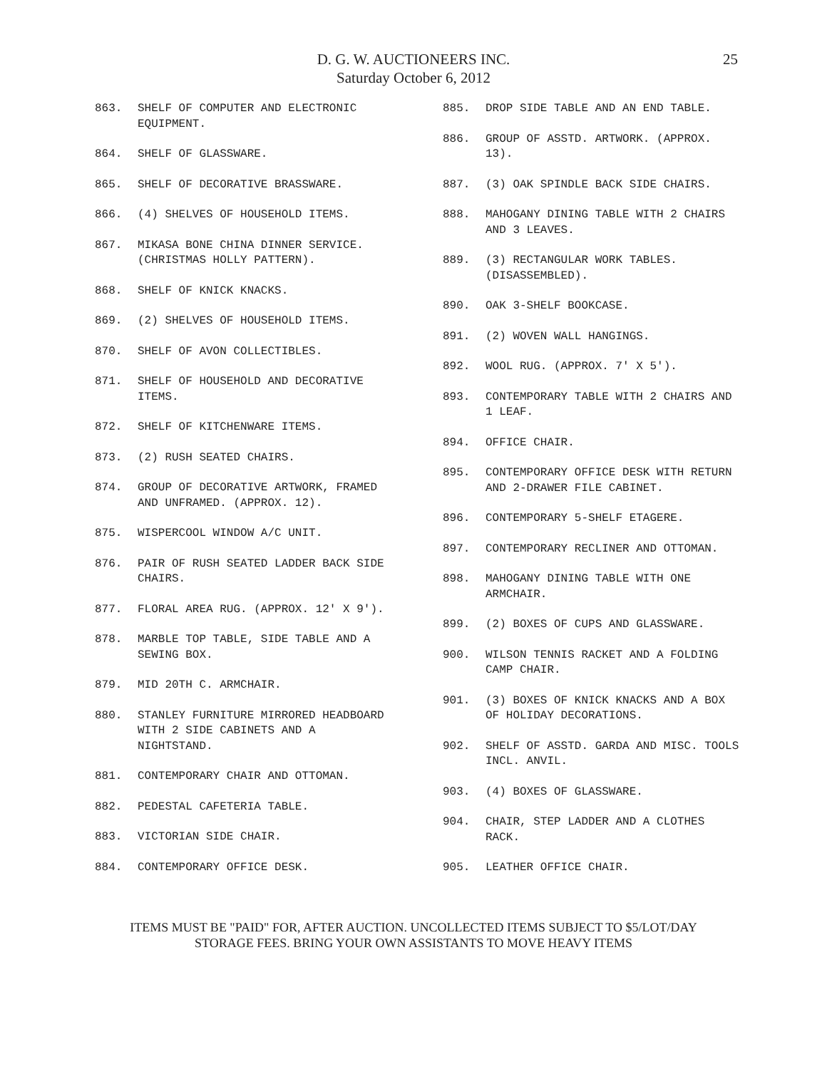D. G. W. AUCTIONEERS INC.
Saturday October 6, 2012
25
863. SHELF OF COMPUTER AND ELECTRONIC EQUIPMENT.
864. SHELF OF GLASSWARE.
865. SHELF OF DECORATIVE BRASSWARE.
866. (4) SHELVES OF HOUSEHOLD ITEMS.
867. MIKASA BONE CHINA DINNER SERVICE. (CHRISTMAS HOLLY PATTERN).
868. SHELF OF KNICK KNACKS.
869. (2) SHELVES OF HOUSEHOLD ITEMS.
870. SHELF OF AVON COLLECTIBLES.
871. SHELF OF HOUSEHOLD AND DECORATIVE ITEMS.
872. SHELF OF KITCHENWARE ITEMS.
873. (2) RUSH SEATED CHAIRS.
874. GROUP OF DECORATIVE ARTWORK, FRAMED AND UNFRAMED. (APPROX. 12).
875. WISPERCOOL WINDOW A/C UNIT.
876. PAIR OF RUSH SEATED LADDER BACK SIDE CHAIRS.
877. FLORAL AREA RUG. (APPROX. 12' X 9').
878. MARBLE TOP TABLE, SIDE TABLE AND A SEWING BOX.
879. MID 20TH C. ARMCHAIR.
880. STANLEY FURNITURE MIRRORED HEADBOARD WITH 2 SIDE CABINETS AND A NIGHTSTAND.
881. CONTEMPORARY CHAIR AND OTTOMAN.
882. PEDESTAL CAFETERIA TABLE.
883. VICTORIAN SIDE CHAIR.
884. CONTEMPORARY OFFICE DESK.
885. DROP SIDE TABLE AND AN END TABLE.
886. GROUP OF ASSTD. ARTWORK. (APPROX. 13).
887. (3) OAK SPINDLE BACK SIDE CHAIRS.
888. MAHOGANY DINING TABLE WITH 2 CHAIRS AND 3 LEAVES.
889. (3) RECTANGULAR WORK TABLES. (DISASSEMBLED).
890. OAK 3-SHELF BOOKCASE.
891. (2) WOVEN WALL HANGINGS.
892. WOOL RUG. (APPROX. 7' X 5').
893. CONTEMPORARY TABLE WITH 2 CHAIRS AND 1 LEAF.
894. OFFICE CHAIR.
895. CONTEMPORARY OFFICE DESK WITH RETURN AND 2-DRAWER FILE CABINET.
896. CONTEMPORARY 5-SHELF ETAGERE.
897. CONTEMPORARY RECLINER AND OTTOMAN.
898. MAHOGANY DINING TABLE WITH ONE ARMCHAIR.
899. (2) BOXES OF CUPS AND GLASSWARE.
900. WILSON TENNIS RACKET AND A FOLDING CAMP CHAIR.
901. (3) BOXES OF KNICK KNACKS AND A BOX OF HOLIDAY DECORATIONS.
902. SHELF OF ASSTD. GARDA AND MISC. TOOLS INCL. ANVIL.
903. (4) BOXES OF GLASSWARE.
904. CHAIR, STEP LADDER AND A CLOTHES RACK.
905. LEATHER OFFICE CHAIR.
ITEMS MUST BE "PAID" FOR, AFTER AUCTION. UNCOLLECTED ITEMS SUBJECT TO $5/LOT/DAY
STORAGE FEES. BRING YOUR OWN ASSISTANTS TO MOVE HEAVY ITEMS